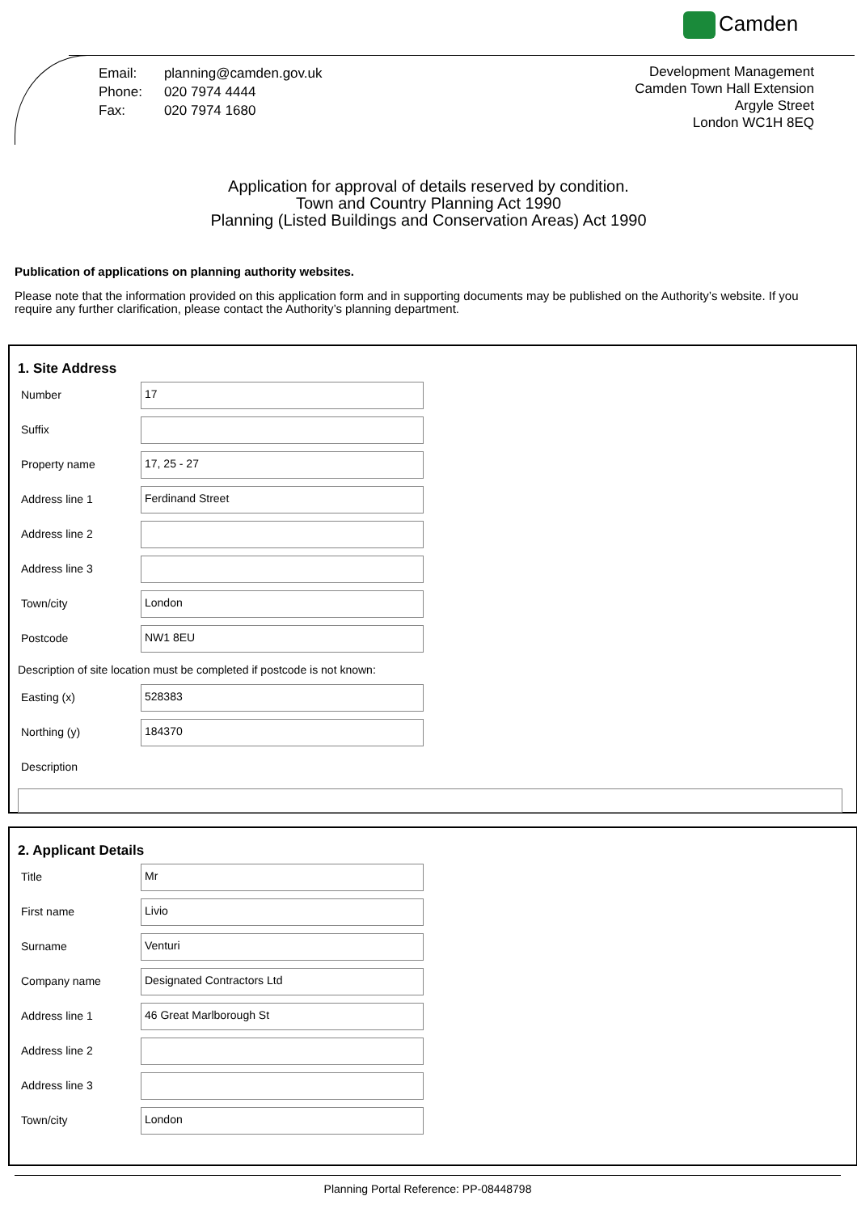Camden
| Email: | planning@camden.gov.uk |
| Phone: | 020 7974 4444 |
| Fax: | 020 7974 1680 |
Development Management
Camden Town Hall Extension
Argyle Street
London WC1H 8EQ
Application for approval of details reserved by condition.
Town and Country Planning Act 1990
Planning (Listed Buildings and Conservation Areas) Act 1990
Publication of applications on planning authority websites.
Please note that the information provided on this application form and in supporting documents may be published on the Authority’s website. If you require any further clarification, please contact the Authority’s planning department.
1. Site Address
Number
17
Suffix
Property name
17, 25 - 27
Address line 1
Ferdinand Street
Address line 2
Address line 3
Town/city
London
Postcode
NW1 8EU
Description of site location must be completed if postcode is not known:
Easting (x)
528383
Northing (y)
184370
Description
2. Applicant Details
Title
Mr
First name
Livio
Surname
Venturi
Company name
Designated Contractors Ltd
Address line 1
46 Great Marlborough St
Address line 2
Address line 3
Town/city
London
Planning Portal Reference: PP-08448798